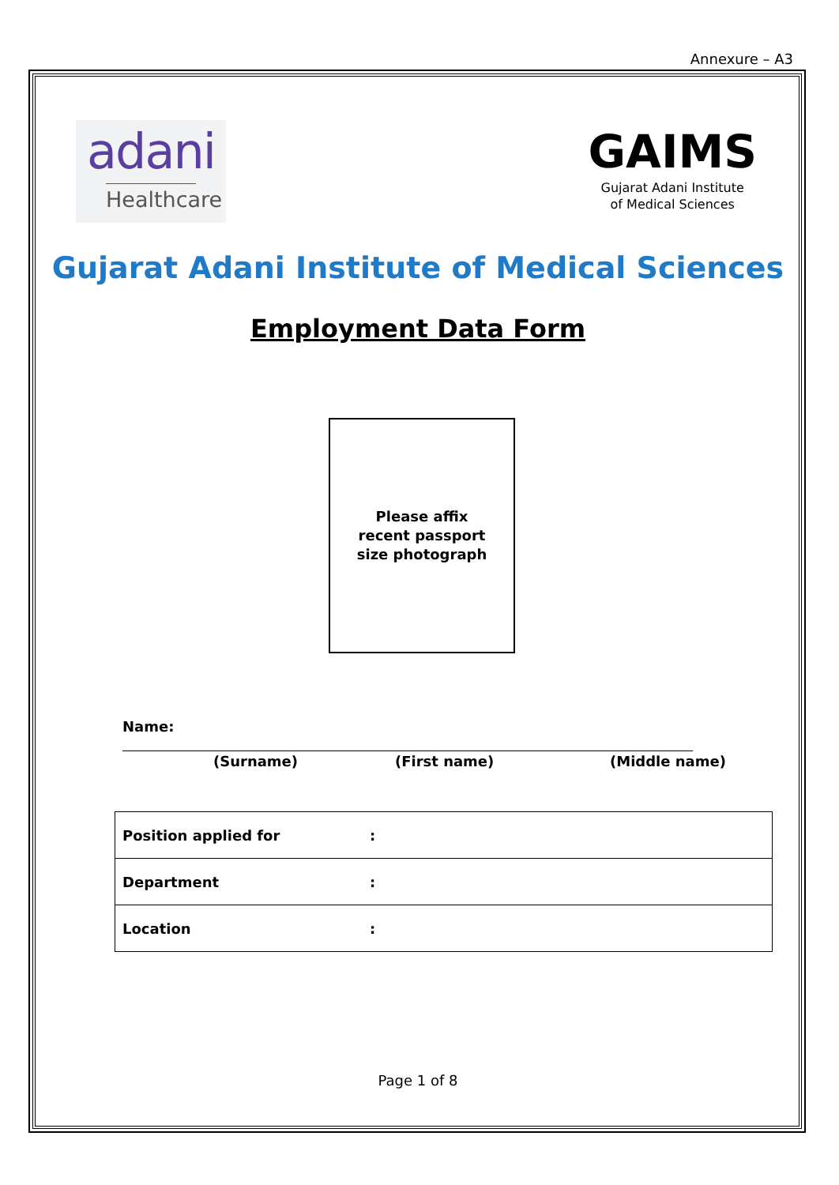Annexure – A3
adani
Healthcare
GAIMS
Gujarat Adani Institute
of Medical Sciences
Gujarat Adani Institute of Medical Sciences
Employment Data Form
Please affix
recent passport
size photograph
Name:
(Surname) (First name) (Middle name)
| Position applied for | : |
| Department | : |
| Location | : |
Page 1 of 8